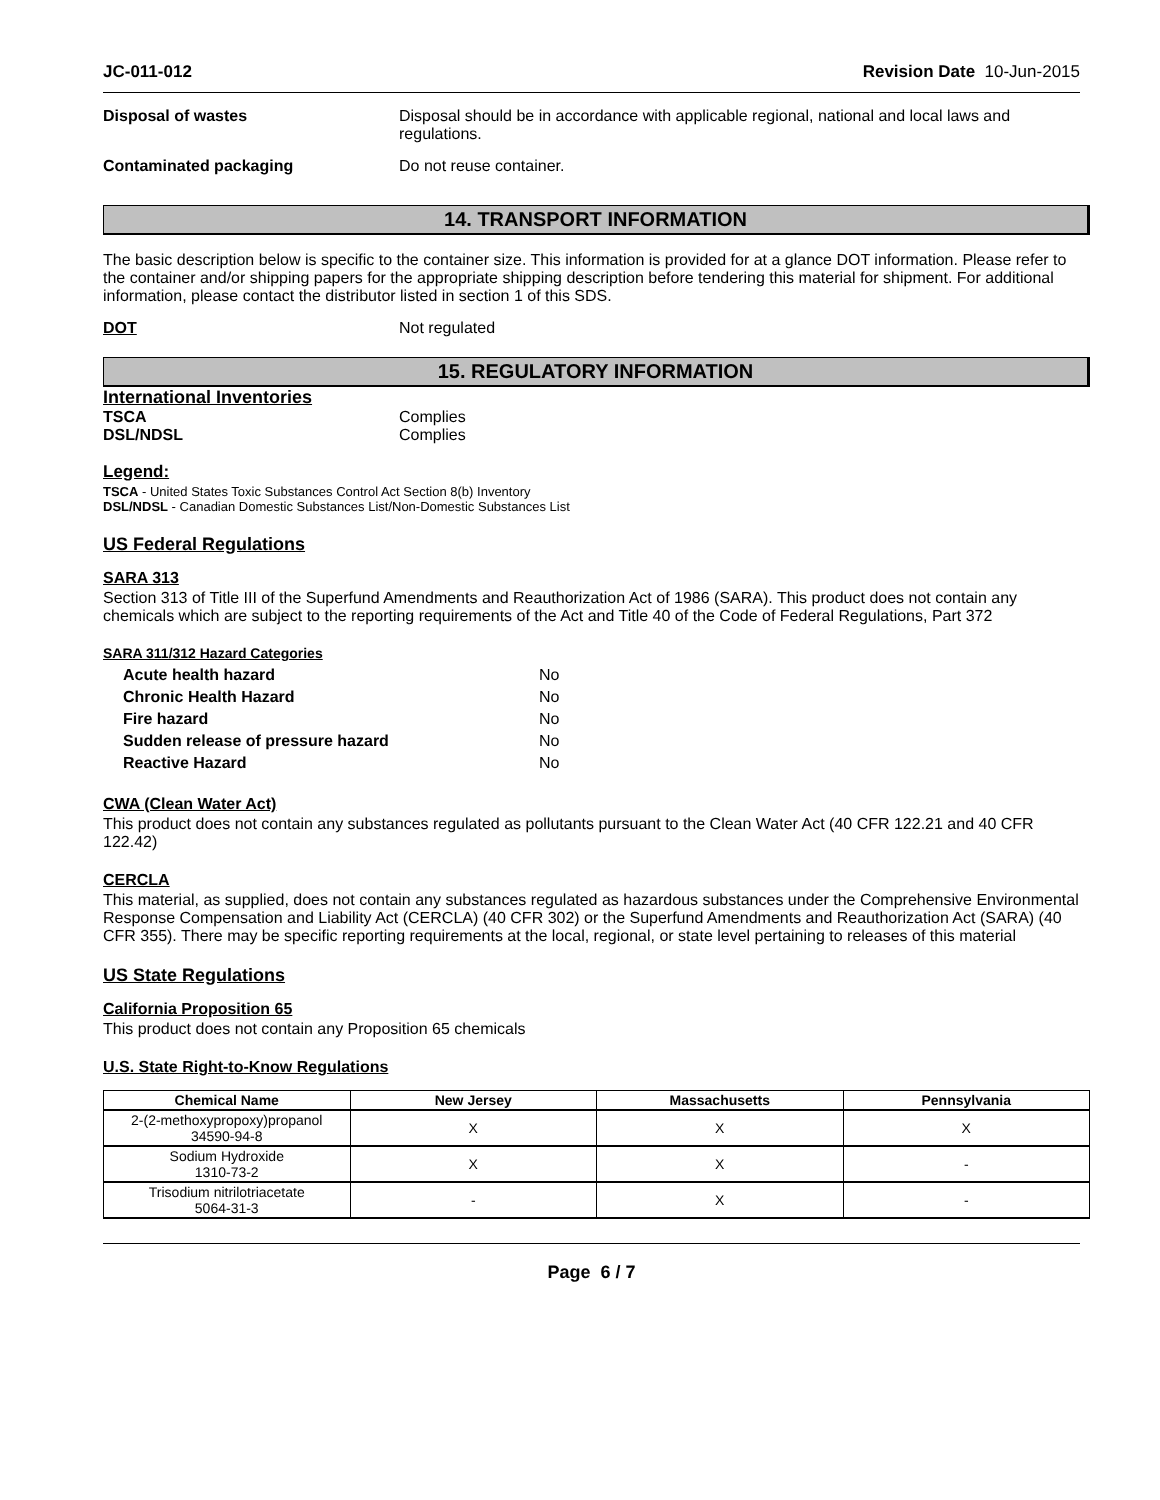JC-011-012 Revision Date 10-Jun-2015
Disposal of wastes Disposal should be in accordance with applicable regional, national and local laws and regulations.
Contaminated packaging Do not reuse container.
14. TRANSPORT INFORMATION
The basic description below is specific to the container size. This information is provided for at a glance DOT information. Please refer to the container and/or shipping papers for the appropriate shipping description before tendering this material for shipment. For additional information, please contact the distributor listed in section 1 of this SDS.
DOT Not regulated
15. REGULATORY INFORMATION
International Inventories
TSCA Complies
DSL/NDSL Complies
Legend:
TSCA - United States Toxic Substances Control Act Section 8(b) Inventory
DSL/NDSL - Canadian Domestic Substances List/Non-Domestic Substances List
US Federal Regulations
SARA 313
Section 313 of Title III of the Superfund Amendments and Reauthorization Act of 1986 (SARA). This product does not contain any chemicals which are subject to the reporting requirements of the Act and Title 40 of the Code of Federal Regulations, Part 372
SARA 311/312 Hazard Categories
| Acute health hazard | No |
| Chronic Health Hazard | No |
| Fire hazard | No |
| Sudden release of pressure hazard | No |
| Reactive Hazard | No |
CWA (Clean Water Act)
This product does not contain any substances regulated as pollutants pursuant to the Clean Water Act (40 CFR 122.21 and 40 CFR 122.42)
CERCLA
This material, as supplied, does not contain any substances regulated as hazardous substances under the Comprehensive Environmental Response Compensation and Liability Act (CERCLA) (40 CFR 302) or the Superfund Amendments and Reauthorization Act (SARA) (40 CFR 355). There may be specific reporting requirements at the local, regional, or state level pertaining to releases of this material
US State Regulations
California Proposition 65
This product does not contain any Proposition 65 chemicals
U.S. State Right-to-Know Regulations
| Chemical Name | New Jersey | Massachusetts | Pennsylvania |
| --- | --- | --- | --- |
| 2-(2-methoxypropoxy)propanol 34590-94-8 | X | X | X |
| Sodium Hydroxide 1310-73-2 | X | X | - |
| Trisodium nitrilotriacetate 5064-31-3 | - | X | - |
Page 6 / 7